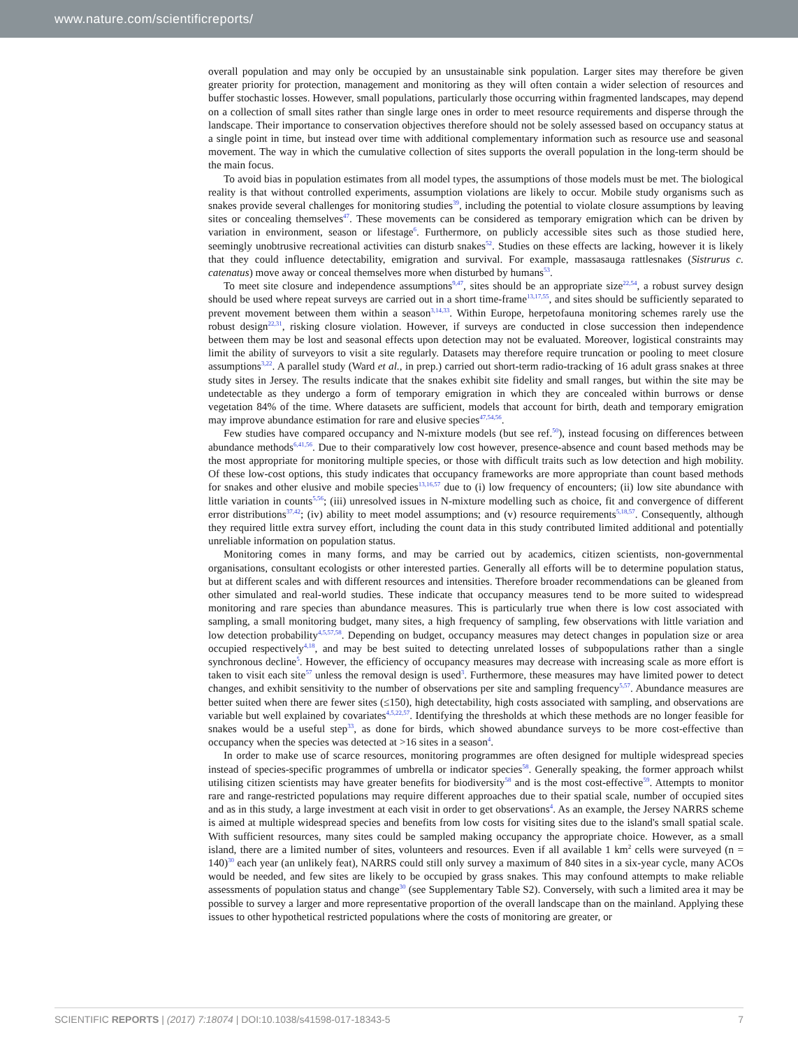www.nature.com/scientificreports/
overall population and may only be occupied by an unsustainable sink population. Larger sites may therefore be given greater priority for protection, management and monitoring as they will often contain a wider selection of resources and buffer stochastic losses. However, small populations, particularly those occurring within fragmented landscapes, may depend on a collection of small sites rather than single large ones in order to meet resource requirements and disperse through the landscape. Their importance to conservation objectives therefore should not be solely assessed based on occupancy status at a single point in time, but instead over time with additional complementary information such as resource use and seasonal movement. The way in which the cumulative collection of sites supports the overall population in the long-term should be the main focus.
To avoid bias in population estimates from all model types, the assumptions of those models must be met. The biological reality is that without controlled experiments, assumption violations are likely to occur. Mobile study organisms such as snakes provide several challenges for monitoring studies<sup>39</sup>, including the potential to violate closure assumptions by leaving sites or concealing themselves<sup>47</sup>. These movements can be considered as temporary emigration which can be driven by variation in environment, season or lifestage<sup>6</sup>. Furthermore, on publicly accessible sites such as those studied here, seemingly unobtrusive recreational activities can disturb snakes<sup>52</sup>. Studies on these effects are lacking, however it is likely that they could influence detectability, emigration and survival. For example, massasauga rattlesnakes (Sistrurus c. catenatus) move away or conceal themselves more when disturbed by humans<sup>53</sup>.
To meet site closure and independence assumptions<sup>9,47</sup>, sites should be an appropriate size<sup>22,54</sup>, a robust survey design should be used where repeat surveys are carried out in a short time-frame<sup>13,17,55</sup>, and sites should be sufficiently separated to prevent movement between them within a season<sup>3,14,33</sup>. Within Europe, herpetofauna monitoring schemes rarely use the robust design<sup>22,31</sup>, risking closure violation. However, if surveys are conducted in close succession then independence between them may be lost and seasonal effects upon detection may not be evaluated. Moreover, logistical constraints may limit the ability of surveyors to visit a site regularly. Datasets may therefore require truncation or pooling to meet closure assumptions<sup>3,22</sup>. A parallel study (Ward et al., in prep.) carried out short-term radio-tracking of 16 adult grass snakes at three study sites in Jersey. The results indicate that the snakes exhibit site fidelity and small ranges, but within the site may be undetectable as they undergo a form of temporary emigration in which they are concealed within burrows or dense vegetation 84% of the time. Where datasets are sufficient, models that account for birth, death and temporary emigration may improve abundance estimation for rare and elusive species<sup>47,54,56</sup>.
Few studies have compared occupancy and N-mixture models (but see ref.<sup>50</sup>), instead focusing on differences between abundance methods<sup>6,41,56</sup>. Due to their comparatively low cost however, presence-absence and count based methods may be the most appropriate for monitoring multiple species, or those with difficult traits such as low detection and high mobility. Of these low-cost options, this study indicates that occupancy frameworks are more appropriate than count based methods for snakes and other elusive and mobile species<sup>13,16,57</sup> due to (i) low frequency of encounters; (ii) low site abundance with little variation in counts<sup>5,56</sup>; (iii) unresolved issues in N-mixture modelling such as choice, fit and convergence of different error distributions<sup>37,42</sup>; (iv) ability to meet model assumptions; and (v) resource requirements<sup>5,18,57</sup>. Consequently, although they required little extra survey effort, including the count data in this study contributed limited additional and potentially unreliable information on population status.
Monitoring comes in many forms, and may be carried out by academics, citizen scientists, non-governmental organisations, consultant ecologists or other interested parties. Generally all efforts will be to determine population status, but at different scales and with different resources and intensities. Therefore broader recommendations can be gleaned from other simulated and real-world studies. These indicate that occupancy measures tend to be more suited to widespread monitoring and rare species than abundance measures. This is particularly true when there is low cost associated with sampling, a small monitoring budget, many sites, a high frequency of sampling, few observations with little variation and low detection probability<sup>4,5,57,58</sup>. Depending on budget, occupancy measures may detect changes in population size or area occupied respectively<sup>4,18</sup>, and may be best suited to detecting unrelated losses of subpopulations rather than a single synchronous decline<sup>5</sup>. However, the efficiency of occupancy measures may decrease with increasing scale as more effort is taken to visit each site<sup>57</sup> unless the removal design is used<sup>3</sup>. Furthermore, these measures may have limited power to detect changes, and exhibit sensitivity to the number of observations per site and sampling frequency<sup>5,57</sup>. Abundance measures are better suited when there are fewer sites (≤150), high detectability, high costs associated with sampling, and observations are variable but well explained by covariates<sup>4,5,22,57</sup>. Identifying the thresholds at which these methods are no longer feasible for snakes would be a useful step<sup>33</sup>, as done for birds, which showed abundance surveys to be more cost-effective than occupancy when the species was detected at >16 sites in a season<sup>4</sup>.
In order to make use of scarce resources, monitoring programmes are often designed for multiple widespread species instead of species-specific programmes of umbrella or indicator species<sup>58</sup>. Generally speaking, the former approach whilst utilising citizen scientists may have greater benefits for biodiversity<sup>58</sup> and is the most cost-effective<sup>59</sup>. Attempts to monitor rare and range-restricted populations may require different approaches due to their spatial scale, number of occupied sites and as in this study, a large investment at each visit in order to get observations<sup>4</sup>. As an example, the Jersey NARRS scheme is aimed at multiple widespread species and benefits from low costs for visiting sites due to the island's small spatial scale. With sufficient resources, many sites could be sampled making occupancy the appropriate choice. However, as a small island, there are a limited number of sites, volunteers and resources. Even if all available 1 km<sup>2</sup> cells were surveyed (n = 140)<sup>30</sup> each year (an unlikely feat), NARRS could still only survey a maximum of 840 sites in a six-year cycle, many ACOs would be needed, and few sites are likely to be occupied by grass snakes. This may confound attempts to make reliable assessments of population status and change<sup>30</sup> (see Supplementary Table S2). Conversely, with such a limited area it may be possible to survey a larger and more representative proportion of the overall landscape than on the mainland. Applying these issues to other hypothetical restricted populations where the costs of monitoring are greater, or
SCIENTIFIC REPORTS | (2017) 7:18074 | DOI:10.1038/s41598-017-18343-5 7